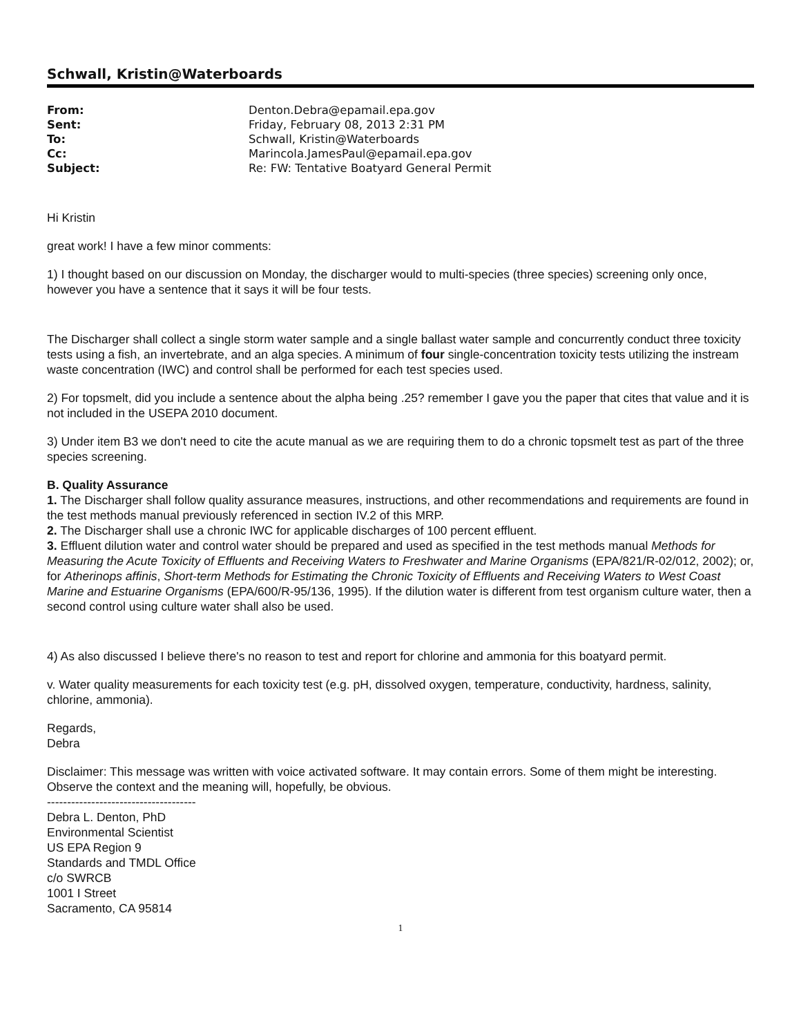Schwall, Kristin@Waterboards
| From: | Denton.Debra@epamail.epa.gov |
| Sent: | Friday, February 08, 2013 2:31 PM |
| To: | Schwall, Kristin@Waterboards |
| Cc: | Marincola.JamesPaul@epamail.epa.gov |
| Subject: | Re: FW: Tentative Boatyard General Permit |
Hi Kristin
great work! I have a few minor comments:
1) I thought based on our discussion on Monday, the discharger would to multi-species (three species) screening only once, however you have a sentence that it says it will be four tests.
The Discharger shall collect a single storm water sample and a single ballast water sample and concurrently conduct three toxicity tests using a fish, an invertebrate, and an alga species. A minimum of four single-concentration toxicity tests utilizing the instream waste concentration (IWC) and control shall be performed for each test species used.
2) For topsmelt, did you include a sentence about the alpha being .25? remember I gave you the paper that cites that value and it is not included in the USEPA 2010 document.
3) Under item B3 we don't need to cite the acute manual as we are requiring them to do a chronic topsmelt test as part of the three species screening.
B. Quality Assurance
1. The Discharger shall follow quality assurance measures, instructions, and other recommendations and requirements are found in the test methods manual previously referenced in section IV.2 of this MRP.
2. The Discharger shall use a chronic IWC for applicable discharges of 100 percent effluent.
3. Effluent dilution water and control water should be prepared and used as specified in the test methods manual Methods for Measuring the Acute Toxicity of Effluents and Receiving Waters to Freshwater and Marine Organisms (EPA/821/R-02/012, 2002); or, for Atherinops affinis, Short-term Methods for Estimating the Chronic Toxicity of Effluents and Receiving Waters to West Coast Marine and Estuarine Organisms (EPA/600/R-95/136, 1995). If the dilution water is different from test organism culture water, then a second control using culture water shall also be used.
4) As also discussed I believe there's no reason to test and report for chlorine and ammonia for this boatyard permit.
v. Water quality measurements for each toxicity test (e.g. pH, dissolved oxygen, temperature, conductivity, hardness, salinity, chlorine, ammonia).
Regards,
Debra
Disclaimer: This message was written with voice activated software. It may contain errors. Some of them might be interesting. Observe the context and the meaning will, hopefully, be obvious.
-------------------------------------
Debra L. Denton, PhD
Environmental Scientist
US EPA Region 9
Standards and TMDL Office
c/o SWRCB
1001 I Street
Sacramento, CA 95814
1